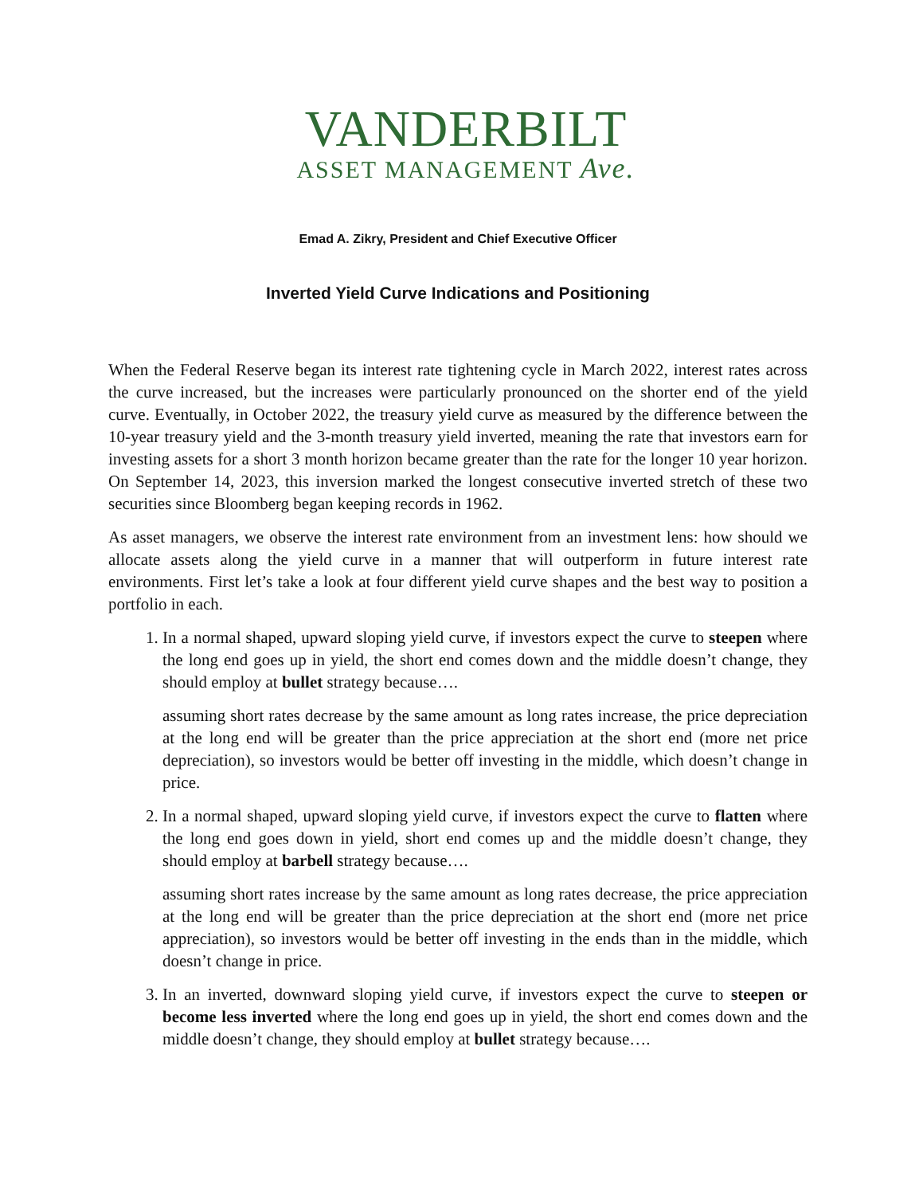VANDERBILT
ASSET MANAGEMENT Ave.
Emad A. Zikry, President and Chief Executive Officer
Inverted Yield Curve Indications and Positioning
When the Federal Reserve began its interest rate tightening cycle in March 2022, interest rates across the curve increased, but the increases were particularly pronounced on the shorter end of the yield curve. Eventually, in October 2022, the treasury yield curve as measured by the difference between the 10-year treasury yield and the 3-month treasury yield inverted, meaning the rate that investors earn for investing assets for a short 3 month horizon became greater than the rate for the longer 10 year horizon. On September 14, 2023, this inversion marked the longest consecutive inverted stretch of these two securities since Bloomberg began keeping records in 1962.
As asset managers, we observe the interest rate environment from an investment lens: how should we allocate assets along the yield curve in a manner that will outperform in future interest rate environments. First let’s take a look at four different yield curve shapes and the best way to position a portfolio in each.
1. In a normal shaped, upward sloping yield curve, if investors expect the curve to steepen where the long end goes up in yield, the short end comes down and the middle doesn’t change, they should employ at bullet strategy because….
assuming short rates decrease by the same amount as long rates increase, the price depreciation at the long end will be greater than the price appreciation at the short end (more net price depreciation), so investors would be better off investing in the middle, which doesn’t change in price.
2. In a normal shaped, upward sloping yield curve, if investors expect the curve to flatten where the long end goes down in yield, short end comes up and the middle doesn’t change, they should employ at barbell strategy because….
assuming short rates increase by the same amount as long rates decrease, the price appreciation at the long end will be greater than the price depreciation at the short end (more net price appreciation), so investors would be better off investing in the ends than in the middle, which doesn’t change in price.
3. In an inverted, downward sloping yield curve, if investors expect the curve to steepen or become less inverted where the long end goes up in yield, the short end comes down and the middle doesn’t change, they should employ at bullet strategy because….